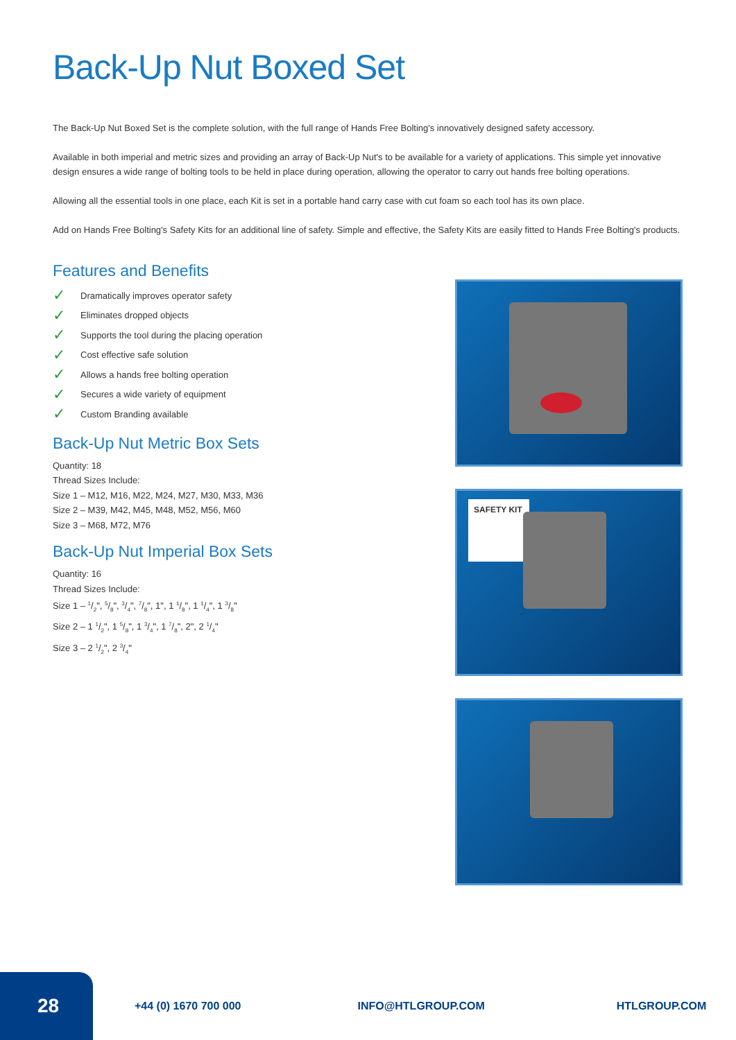Back-Up Nut Boxed Set
The Back-Up Nut Boxed Set is the complete solution, with the full range of Hands Free Bolting's innovatively designed safety accessory.
Available in both imperial and metric sizes and providing an array of Back-Up Nut's to be available for a variety of applications. This simple yet innovative design ensures a wide range of bolting tools to be held in place during operation, allowing the operator to carry out hands free bolting operations.
Allowing all the essential tools in one place, each Kit is set in a portable hand carry case with cut foam so each tool has its own place.
Add on Hands Free Bolting's Safety Kits for an additional line of safety. Simple and effective, the Safety Kits are easily fitted to Hands Free Bolting's products.
Features and Benefits
✓ Dramatically improves operator safety
✓ Eliminates dropped objects
✓ Supports the tool during the placing operation
✓ Cost effective safe solution
✓ Allows a hands free bolting operation
✓ Secures a wide variety of equipment
✓ Custom Branding available
Back-Up Nut Metric Box Sets
Quantity: 18
Thread Sizes Include:
Size 1 – M12, M16, M22, M24, M27, M30, M33, M36
Size 2 – M39, M42, M45, M48, M52, M56, M60
Size 3 – M68, M72, M76
Back-Up Nut Imperial Box Sets
Quantity: 16
Thread Sizes Include:
Size 1 – 1/2", 5/8", 3/4", 7/8", 1", 1 1/8", 1 1/4", 1 3/8"
Size 2 – 1 1/2", 1 5/8", 1 3/4", 1 7/8", 2", 2 1/4"
Size 3 – 2 1/2", 2 3/4"
SAFETY KIT
28
+44 (0) 1670 700 000 INFO@HTLGROUP.COM HTLGROUP.COM